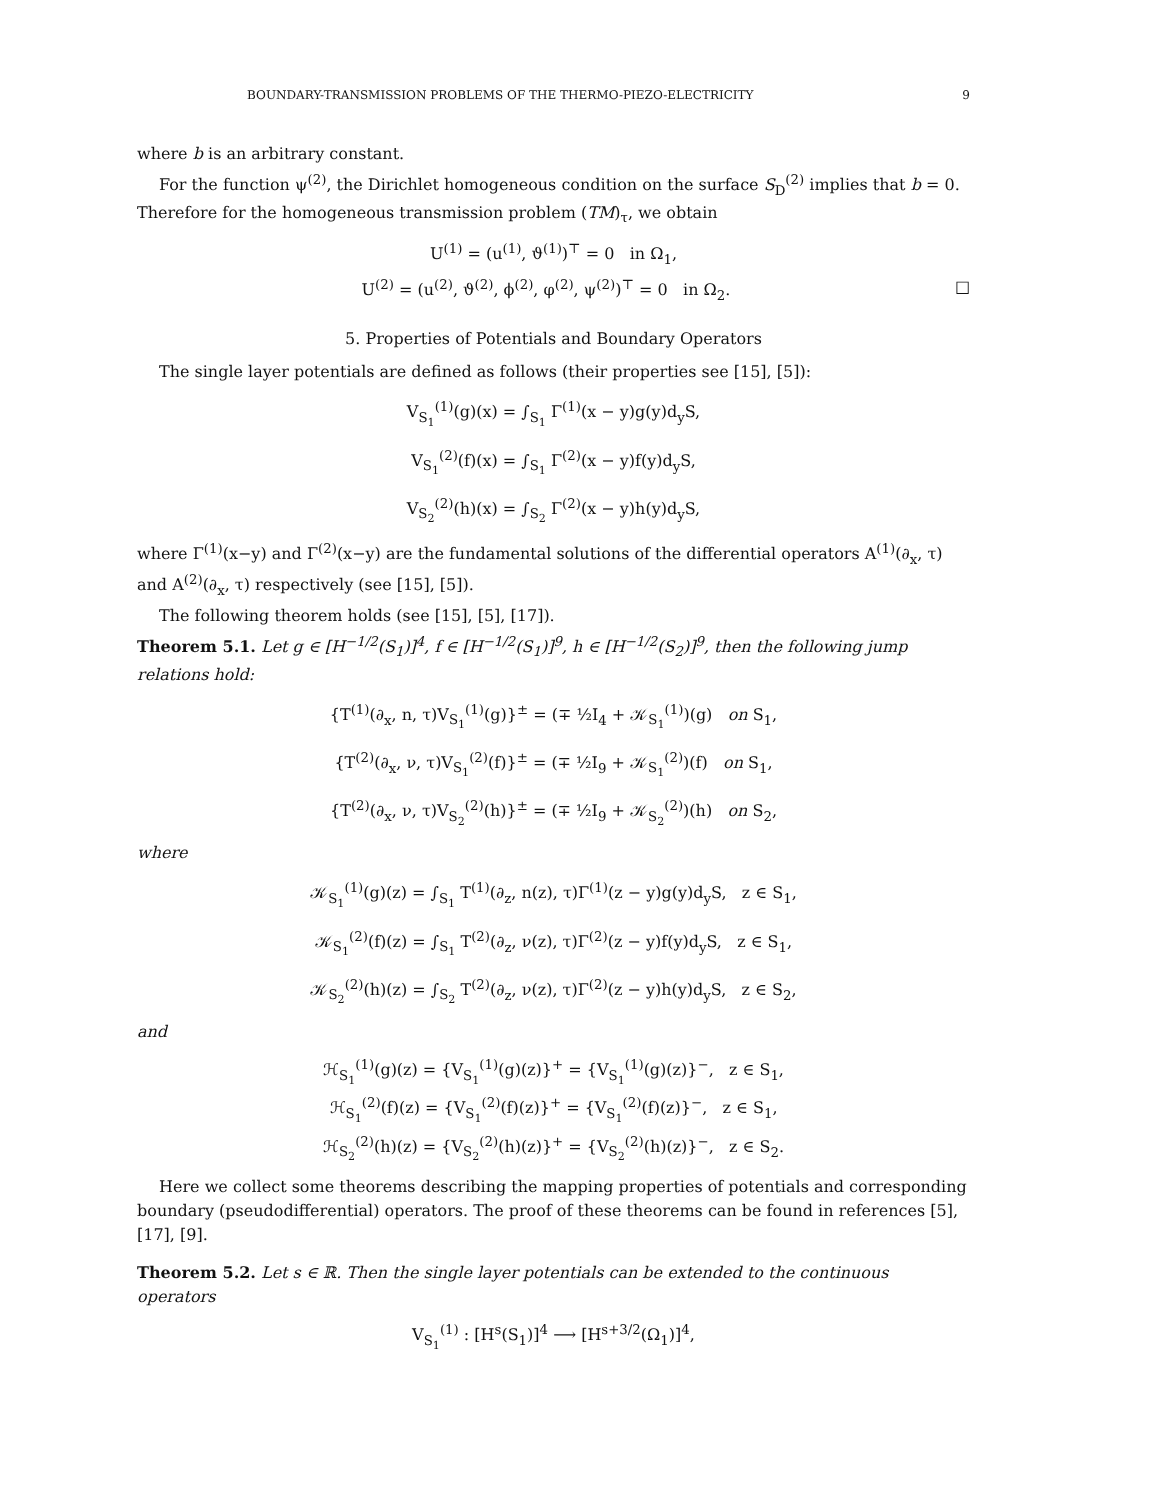BOUNDARY-TRANSMISSION PROBLEMS OF THE THERMO-PIEZO-ELECTRICITY 9
where b is an arbitrary constant.
For the function ψ<sup>(2)</sup>, the Dirichlet homogeneous condition on the surface S<sub>D</sub><sup>(2)</sup> implies that b = 0. Therefore for the homogeneous transmission problem (TM)<sub>τ</sub>, we obtain
U<sup>(1)</sup> = (u<sup>(1)</sup>, ϑ<sup>(1)</sup>)<sup>⊤</sup> = 0 in Ω<sub>1</sub>,
U<sup>(2)</sup> = (u<sup>(2)</sup>, ϑ<sup>(2)</sup>, ϕ<sup>(2)</sup>, φ<sup>(2)</sup>, ψ<sup>(2)</sup>)<sup>⊤</sup> = 0 in Ω<sub>2</sub>. □
5. Properties of Potentials and Boundary Operators
The single layer potentials are defined as follows (their properties see [15], [5]):
V<sub>S<sub>1</sub></sub><sup>(1)</sup>(g)(x) = ∫<sub>S<sub>1</sub></sub> Γ<sup>(1)</sup>(x − y)g(y)d<sub>y</sub>S,
V<sub>S<sub>1</sub></sub><sup>(2)</sup>(f)(x) = ∫<sub>S<sub>1</sub></sub> Γ<sup>(2)</sup>(x − y)f(y)d<sub>y</sub>S,
V<sub>S<sub>2</sub></sub><sup>(2)</sup>(h)(x) = ∫<sub>S<sub>2</sub></sub> Γ<sup>(2)</sup>(x − y)h(y)d<sub>y</sub>S,
where Γ<sup>(1)</sup>(x−y) and Γ<sup>(2)</sup>(x−y) are the fundamental solutions of the differential operators A<sup>(1)</sup>(∂<sub>x</sub>, τ) and A<sup>(2)</sup>(∂<sub>x</sub>, τ) respectively (see [15], [5]).
The following theorem holds (see [15], [5], [17]).
Theorem 5.1. Let g ∈ [H<sup>−1/2</sup>(S<sub>1</sub>)]<sup>4</sup>, f ∈ [H<sup>−1/2</sup>(S<sub>1</sub>)]<sup>9</sup>, h ∈ [H<sup>−1/2</sup>(S<sub>2</sub>)]<sup>9</sup>, then the following jump relations hold:
{T<sup>(1)</sup>(∂<sub>x</sub>, n, τ)V<sub>S<sub>1</sub></sub><sup>(1)</sup>(g)}<sup>±</sup> = (∓ ½I<sub>4</sub> + 𝒦<sub>S<sub>1</sub></sub><sup>(1)</sup>)(g) on S<sub>1</sub>,
{T<sup>(2)</sup>(∂<sub>x</sub>, ν, τ)V<sub>S<sub>1</sub></sub><sup>(2)</sup>(f)}<sup>±</sup> = (∓ ½I<sub>9</sub> + 𝒦<sub>S<sub>1</sub></sub><sup>(2)</sup>)(f) on S<sub>1</sub>,
{T<sup>(2)</sup>(∂<sub>x</sub>, ν, τ)V<sub>S<sub>2</sub></sub><sup>(2)</sup>(h)}<sup>±</sup> = (∓ ½I<sub>9</sub> + 𝒦<sub>S<sub>2</sub></sub><sup>(2)</sup>)(h) on S<sub>2</sub>,
where
𝒦<sub>S<sub>1</sub></sub><sup>(1)</sup>(g)(z) = ∫<sub>S<sub>1</sub></sub> T<sup>(1)</sup>(∂<sub>z</sub>, n(z), τ)Γ<sup>(1)</sup>(z − y)g(y)d<sub>y</sub>S, z ∈ S<sub>1</sub>,
𝒦<sub>S<sub>1</sub></sub><sup>(2)</sup>(f)(z) = ∫<sub>S<sub>1</sub></sub> T<sup>(2)</sup>(∂<sub>z</sub>, ν(z), τ)Γ<sup>(2)</sup>(z − y)f(y)d<sub>y</sub>S, z ∈ S<sub>1</sub>,
𝒦<sub>S<sub>2</sub></sub><sup>(2)</sup>(h)(z) = ∫<sub>S<sub>2</sub></sub> T<sup>(2)</sup>(∂<sub>z</sub>, ν(z), τ)Γ<sup>(2)</sup>(z − y)h(y)d<sub>y</sub>S, z ∈ S<sub>2</sub>,
and
ℋ<sub>S<sub>1</sub></sub><sup>(1)</sup>(g)(z) = {V<sub>S<sub>1</sub></sub><sup>(1)</sup>(g)(z)}<sup>+</sup> = {V<sub>S<sub>1</sub></sub><sup>(1)</sup>(g)(z)}<sup>−</sup>, z ∈ S<sub>1</sub>,
ℋ<sub>S<sub>1</sub></sub><sup>(2)</sup>(f)(z) = {V<sub>S<sub>1</sub></sub><sup>(2)</sup>(f)(z)}<sup>+</sup> = {V<sub>S<sub>1</sub></sub><sup>(2)</sup>(f)(z)}<sup>−</sup>, z ∈ S<sub>1</sub>,
ℋ<sub>S<sub>2</sub></sub><sup>(2)</sup>(h)(z) = {V<sub>S<sub>2</sub></sub><sup>(2)</sup>(h)(z)}<sup>+</sup> = {V<sub>S<sub>2</sub></sub><sup>(2)</sup>(h)(z)}<sup>−</sup>, z ∈ S<sub>2</sub>.
Here we collect some theorems describing the mapping properties of potentials and corresponding boundary (pseudodifferential) operators. The proof of these theorems can be found in references [5], [17], [9].
Theorem 5.2. Let s ∈ ℝ. Then the single layer potentials can be extended to the continuous operators
V<sub>S<sub>1</sub></sub><sup>(1)</sup> : [H<sup>s</sup>(S<sub>1</sub>)]<sup>4</sup> ⟶ [H<sup>s+3/2</sup>(Ω<sub>1</sub>)]<sup>4</sup>,